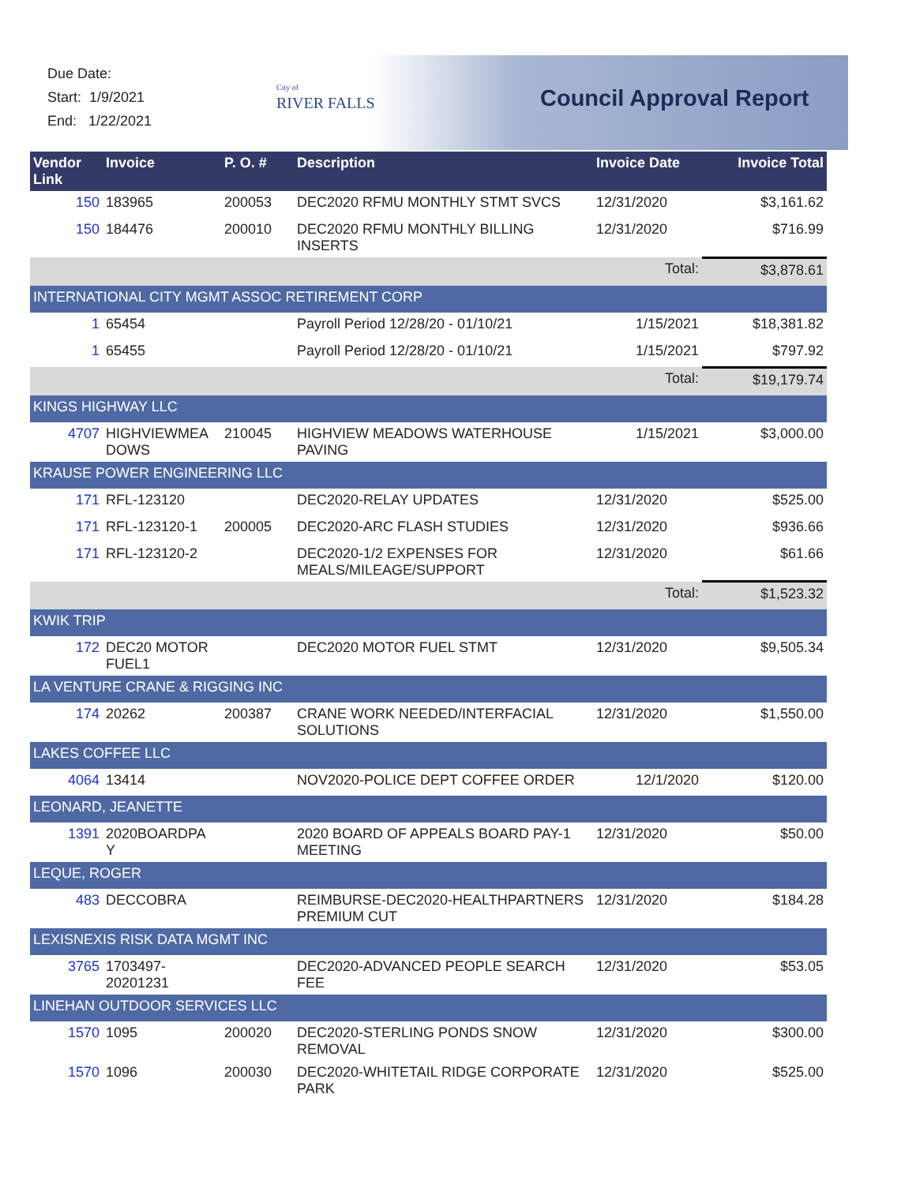Due Date:
Start: 1/9/2021
End: 1/22/2021
City of
RIVER FALLS
Council Approval Report
| Vendor Link | Invoice | P. O. # | Description | Invoice Date | Invoice Total |
| --- | --- | --- | --- | --- | --- |
| 150 | 183965 | 200053 | DEC2020 RFMU MONTHLY STMT SVCS | 12/31/2020 | $3,161.62 |
| 150 | 184476 | 200010 | DEC2020 RFMU MONTHLY BILLING INSERTS | 12/31/2020 | $716.99 |
| | | | | Total: | $3,878.61 |
| INTERNATIONAL CITY MGMT ASSOC RETIREMENT CORP | | | | | |
| 1 | 65454 | | Payroll Period 12/28/20 - 01/10/21 | 1/15/2021 | $18,381.82 |
| 1 | 65455 | | Payroll Period 12/28/20 - 01/10/21 | 1/15/2021 | $797.92 |
| | | | | Total: | $19,179.74 |
| KINGS HIGHWAY LLC | | | | | |
| 4707 | HIGHVIEWMEA DOWS | 210045 | HIGHVIEW MEADOWS WATERHOUSE PAVING | 1/15/2021 | $3,000.00 |
| KRAUSE POWER ENGINEERING LLC | | | | | |
| 171 | RFL-123120 | | DEC2020-RELAY UPDATES | 12/31/2020 | $525.00 |
| 171 | RFL-123120-1 | 200005 | DEC2020-ARC FLASH STUDIES | 12/31/2020 | $936.66 |
| 171 | RFL-123120-2 | | DEC2020-1/2 EXPENSES FOR MEALS/MILEAGE/SUPPORT | 12/31/2020 | $61.66 |
| | | | | Total: | $1,523.32 |
| KWIK TRIP | | | | | |
| 172 | DEC20 MOTOR FUEL1 | | DEC2020 MOTOR FUEL STMT | 12/31/2020 | $9,505.34 |
| LA VENTURE CRANE & RIGGING INC | | | | | |
| 174 | 20262 | 200387 | CRANE WORK NEEDED/INTERFACIAL SOLUTIONS | 12/31/2020 | $1,550.00 |
| LAKES COFFEE LLC | | | | | |
| 4064 | 13414 | | NOV2020-POLICE DEPT COFFEE ORDER | 12/1/2020 | $120.00 |
| LEONARD, JEANETTE | | | | | |
| 1391 | 2020BOARDPA Y | | 2020 BOARD OF APPEALS BOARD PAY-1 MEETING | 12/31/2020 | $50.00 |
| LEQUE, ROGER | | | | | |
| 483 | DECCOBRA | | REIMBURSE-DEC2020-HEALTHPARTNERS PREMIUM CUT | 12/31/2020 | $184.28 |
| LEXISNEXIS RISK DATA MGMT INC | | | | | |
| 3765 | 1703497-20201231 | | DEC2020-ADVANCED PEOPLE SEARCH FEE | 12/31/2020 | $53.05 |
| LINEHAN OUTDOOR SERVICES LLC | | | | | |
| 1570 | 1095 | 200020 | DEC2020-STERLING PONDS SNOW REMOVAL | 12/31/2020 | $300.00 |
| 1570 | 1096 | 200030 | DEC2020-WHITETAIL RIDGE CORPORATE PARK | 12/31/2020 | $525.00 |